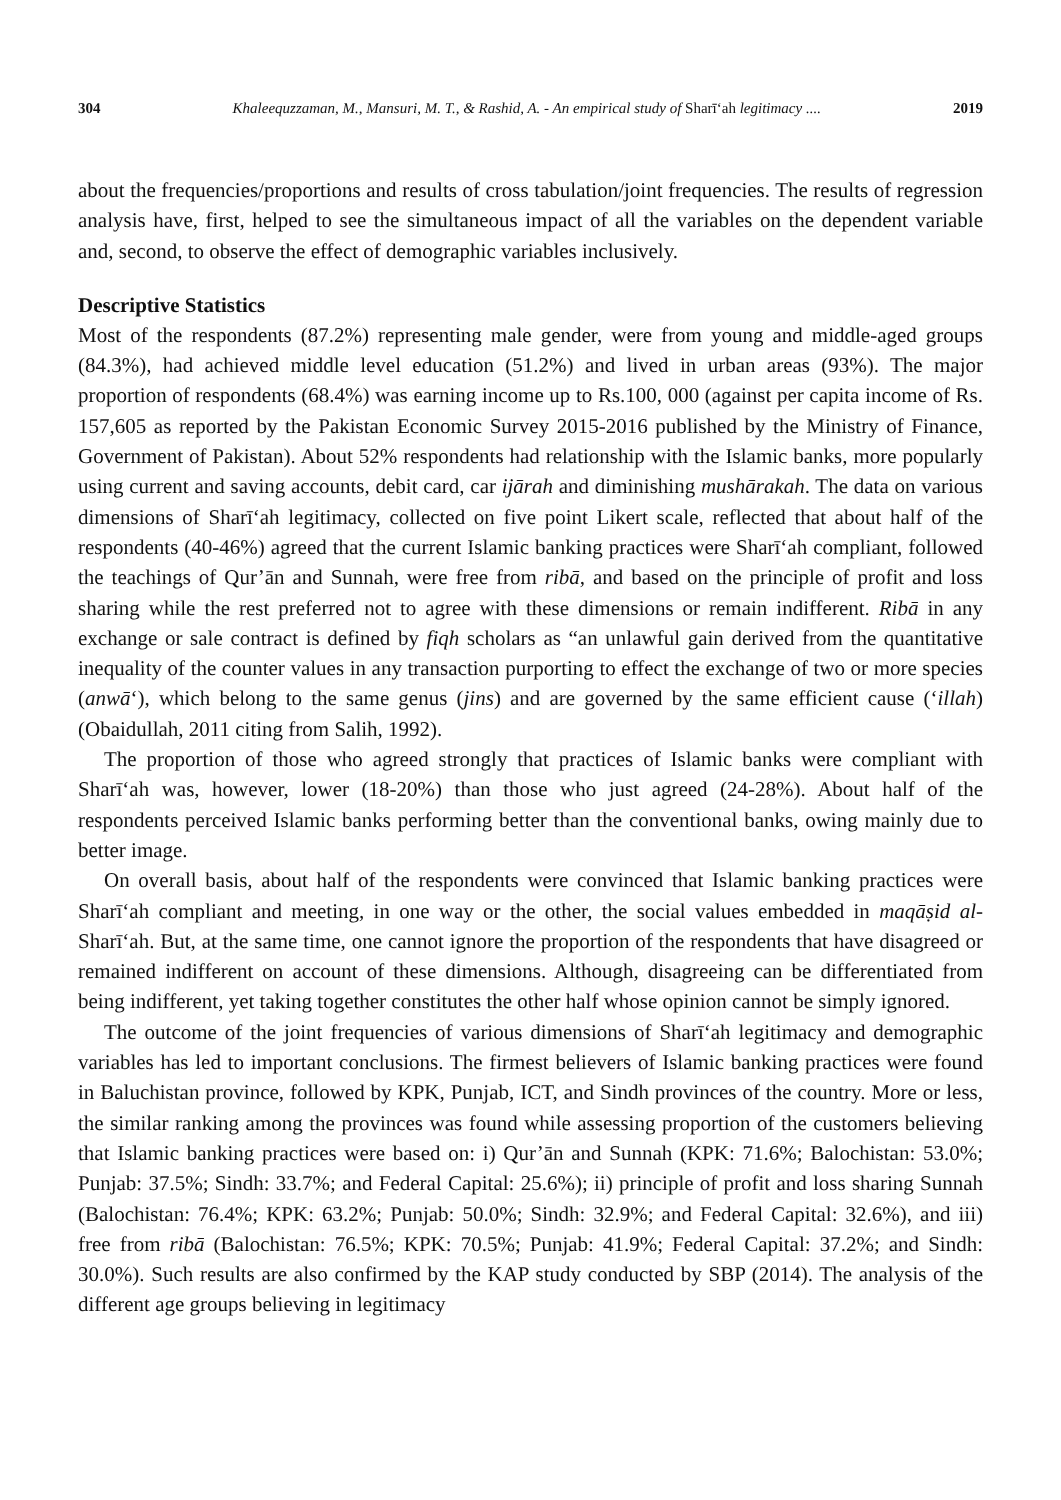304 Khaleequzzaman, M., Mansuri, M. T., & Rashid, A. - An empirical study of Sharīʻah legitimacy .... 2019
about the frequencies/proportions and results of cross tabulation/joint frequencies. The results of regression analysis have, first, helped to see the simultaneous impact of all the variables on the dependent variable and, second, to observe the effect of demographic variables inclusively.
Descriptive Statistics
Most of the respondents (87.2%) representing male gender, were from young and middle-aged groups (84.3%), had achieved middle level education (51.2%) and lived in urban areas (93%). The major proportion of respondents (68.4%) was earning income up to Rs.100, 000 (against per capita income of Rs. 157,605 as reported by the Pakistan Economic Survey 2015-2016 published by the Ministry of Finance, Government of Pakistan). About 52% respondents had relationship with the Islamic banks, more popularly using current and saving accounts, debit card, car ijārah and diminishing mushārakah. The data on various dimensions of Sharīʻah legitimacy, collected on five point Likert scale, reflected that about half of the respondents (40-46%) agreed that the current Islamic banking practices were Sharīʻah compliant, followed the teachings of Qur’ān and Sunnah, were free from ribā, and based on the principle of profit and loss sharing while the rest preferred not to agree with these dimensions or remain indifferent. Ribā in any exchange or sale contract is defined by fiqh scholars as “an unlawful gain derived from the quantitative inequality of the counter values in any transaction purporting to effect the exchange of two or more species (anwā‘), which belong to the same genus (jins) and are governed by the same efficient cause (‘illah) (Obaidullah, 2011 citing from Salih, 1992).
The proportion of those who agreed strongly that practices of Islamic banks were compliant with Sharīʻah was, however, lower (18-20%) than those who just agreed (24-28%). About half of the respondents perceived Islamic banks performing better than the conventional banks, owing mainly due to better image.
On overall basis, about half of the respondents were convinced that Islamic banking practices were Sharīʻah compliant and meeting, in one way or the other, the social values embedded in maqāṣid al-Sharīʻah. But, at the same time, one cannot ignore the proportion of the respondents that have disagreed or remained indifferent on account of these dimensions. Although, disagreeing can be differentiated from being indifferent, yet taking together constitutes the other half whose opinion cannot be simply ignored.
The outcome of the joint frequencies of various dimensions of Sharīʻah legitimacy and demographic variables has led to important conclusions. The firmest believers of Islamic banking practices were found in Baluchistan province, followed by KPK, Punjab, ICT, and Sindh provinces of the country. More or less, the similar ranking among the provinces was found while assessing proportion of the customers believing that Islamic banking practices were based on: i) Qur’ān and Sunnah (KPK: 71.6%; Balochistan: 53.0%; Punjab: 37.5%; Sindh: 33.7%; and Federal Capital: 25.6%); ii) principle of profit and loss sharing Sunnah (Balochistan: 76.4%; KPK: 63.2%; Punjab: 50.0%; Sindh: 32.9%; and Federal Capital: 32.6%), and iii) free from ribā (Balochistan: 76.5%; KPK: 70.5%; Punjab: 41.9%; Federal Capital: 37.2%; and Sindh: 30.0%). Such results are also confirmed by the KAP study conducted by SBP (2014). The analysis of the different age groups believing in legitimacy